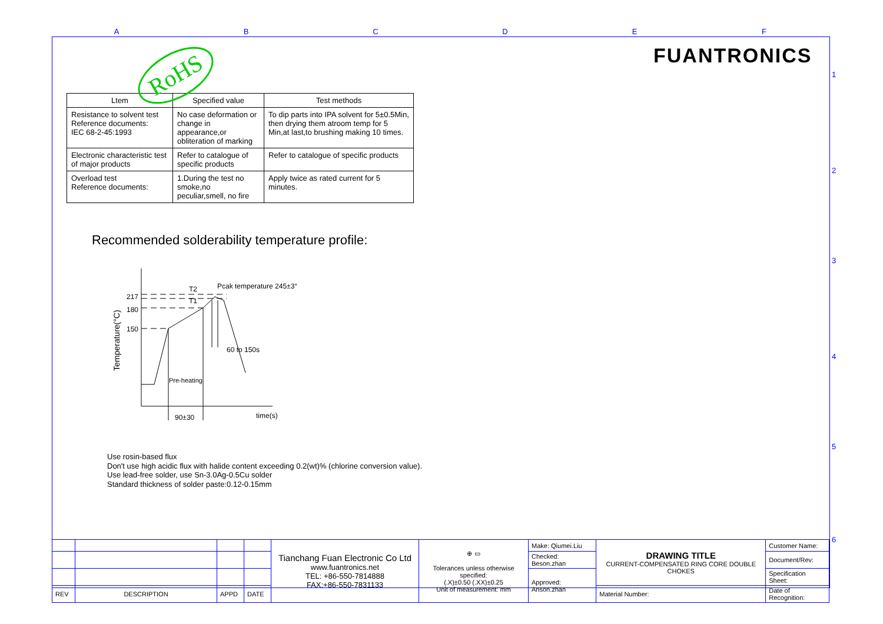A B C D E F
1
2
3
4
5
6
FUANTRONICS
| Ltem | Specified value | Test methods |
| --- | --- | --- |
| Resistance to solvent test Reference documents: IEC 68-2-45:1993 | No case deformation or change in appearance,or obliteration of marking | To dip parts into IPA solvent for 5±0.5Min, then drying them atroom temp for 5 Min,at last,to brushing making 10 times. |
| Electronic characteristic test of major products | Refer to catalogue of specific products | Refer to catalogue of specific products |
| Overload test Reference documents: | 1.During the test no smoke,no peculiar,smell, no fire | Apply twice as rated current for 5 minutes. |
RoHS
Recommended solderability temperature profile:
217
180
150
T2
T1
Pcak temperature 245±3°
60 to 150s
Pre-heating
90±30
time(s)
Temperature(°C)
Use rosin-based flux
Don't use high acidic flux with halide content exceeding 0.2(wt)% (chlorine conversion value).
Use lead-free solder, use Sn-3.0Ag-0.5Cu solder
Standard thickness of solder paste:0.12-0.15mm
| | | | | Tianchang Fuan Electronic Co Ltd www.fuantronics.net TEL: +86-550-7814888 FAX:+86-550-7831133 | ⊕ ▭ Tolerances unless otherwise specified: (.X)±0.50 (.XX)±0.25 Unit of measurement: mm | Make: Qiumei.Liu | DRAWING TITLE CURRENT-COMPENSATED RING CORE DOUBLE CHOKES | Customer Name: |
| | | | | | | Checked: Beson.zhan | | Document/Rev: |
| | | | | | | Approved: Anson.zhan | | Specification Sheet: |
| REV | DESCRIPTION | APPD | DATE | | | | Material Number: | Date of Recognition: |